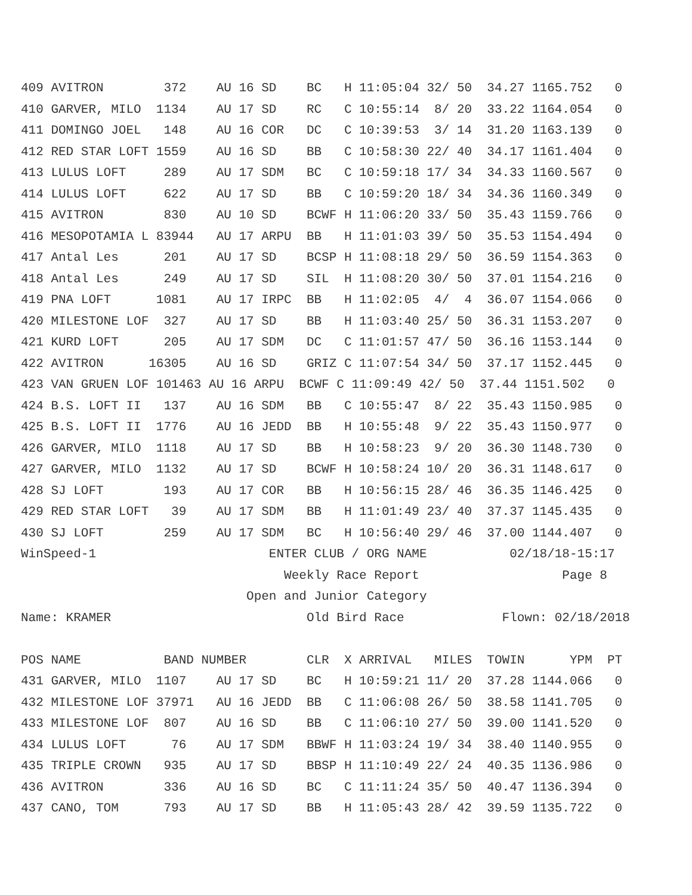409 AVITRON        372    AU 16 SD    BC   H 11:05:04 32/ 50  34.27 1165.752   0
410 GARVER, MILO  1134    AU 17 SD    RC   C 10:55:14  8/ 20  33.22 1164.054   0
411 DOMINGO JOEL   148    AU 16 COR   DC   C 10:39:53  3/ 14  31.20 1163.139   0
412 RED STAR LOFT 1559    AU 16 SD    BB   C 10:58:30 22/ 40  34.17 1161.404   0
413 LULUS LOFT     289    AU 17 SDM   BC   C 10:59:18 17/ 34  34.33 1160.567   0
414 LULUS LOFT     622    AU 17 SD    BB   C 10:59:20 18/ 34  34.36 1160.349   0
415 AVITRON        830    AU 10 SD    BCWF H 11:06:20 33/ 50  35.43 1159.766   0
416 MESOPOTAMIA L 83944   AU 17 ARPU  BB   H 11:01:03 39/ 50  35.53 1154.494   0
417 Antal Les      201    AU 17 SD    BCSP H 11:08:18 29/ 50  36.59 1154.363   0
418 Antal Les      249    AU 17 SD    SIL  H 11:08:20 30/ 50  37.01 1154.216   0
419 PNA LOFT      1081    AU 17 IRPC  BB   H 11:02:05  4/  4  36.07 1154.066   0
420 MILESTONE LOF  327    AU 17 SD    BB   H 11:03:40 25/ 50  36.31 1153.207   0
421 KURD LOFT      205    AU 17 SDM   DC   C 11:01:57 47/ 50  36.16 1153.144   0
422 AVITRON      16305    AU 16 SD    GRIZ C 11:07:54 34/ 50  37.17 1152.445   0
423 VAN GRUEN LOF 101463 AU 16 ARPU  BCWF C 11:09:49 42/ 50  37.44 1151.502   0
424 B.S. LOFT II   137    AU 16 SDM   BB   C 10:55:47  8/ 22  35.43 1150.985   0
425 B.S. LOFT II  1776    AU 16 JEDD  BB   H 10:55:48  9/ 22  35.43 1150.977   0
426 GARVER, MILO  1118    AU 17 SD    BB   H 10:58:23  9/ 20  36.30 1148.730   0
427 GARVER, MILO  1132    AU 17 SD    BCWF H 10:58:24 10/ 20  36.31 1148.617   0
428 SJ LOFT        193    AU 17 COR   BB   H 10:56:15 28/ 46  36.35 1146.425   0
429 RED STAR LOFT   39    AU 17 SDM   BB   H 11:01:49 23/ 40  37.37 1145.435   0
430 SJ LOFT        259    AU 17 SDM   BC   H 10:56:40 29/ 46  37.00 1144.407   0
WinSpeed-1                       ENTER CLUB / ORG NAME           02/18/18-15:17
                                   Weekly Race Report                   Page 8
                              Open and Junior Category
Name: KRAMER                          Old Bird Race             Flown: 02/18/2018

POS NAME           BAND NUMBER        CLR  X ARRIVAL   MILES  TOWIN      YPM  PT
431 GARVER, MILO  1107    AU 17 SD    BC   H 10:59:21 11/ 20  37.28 1144.066   0
432 MILESTONE LOF 37971   AU 16 JEDD  BB   C 11:06:08 26/ 50  38.58 1141.705   0
433 MILESTONE LOF  807    AU 16 SD    BB   C 11:06:10 27/ 50  39.00 1141.520   0
434 LULUS LOFT      76    AU 17 SDM   BBWF H 11:03:24 19/ 34  38.40 1140.955   0
435 TRIPLE CROWN   935    AU 17 SD    BBSP H 11:10:49 22/ 24  40.35 1136.986   0
436 AVITRON        336    AU 16 SD    BC   C 11:11:24 35/ 50  40.47 1136.394   0
437 CANO, TOM      793    AU 17 SD    BB   H 11:05:43 28/ 42  39.59 1135.722   0